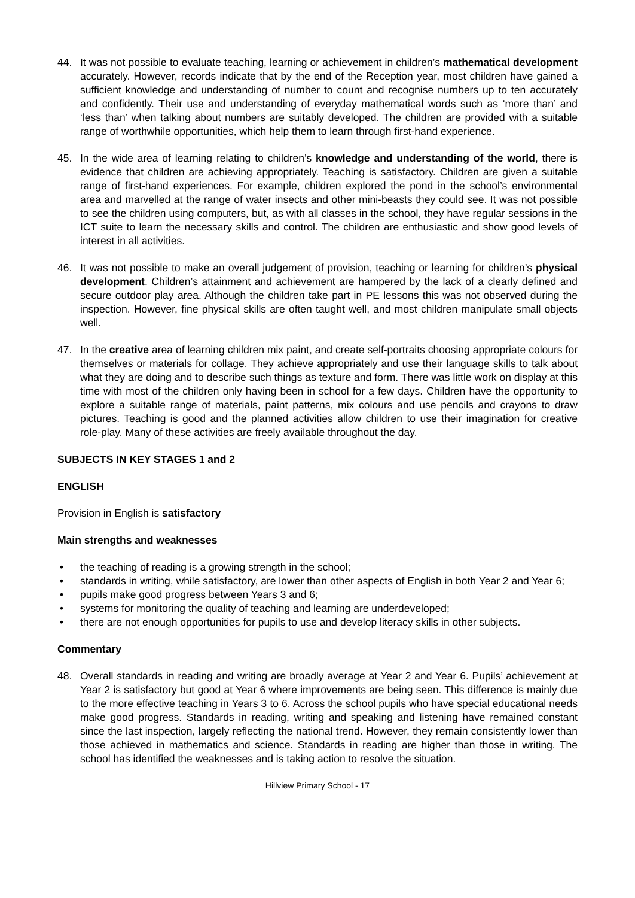44. It was not possible to evaluate teaching, learning or achievement in children’s mathematical development accurately. However, records indicate that by the end of the Reception year, most children have gained a sufficient knowledge and understanding of number to count and recognise numbers up to ten accurately and confidently. Their use and understanding of everyday mathematical words such as ‘more than’ and ‘less than’ when talking about numbers are suitably developed. The children are provided with a suitable range of worthwhile opportunities, which help them to learn through first-hand experience.
45. In the wide area of learning relating to children’s knowledge and understanding of the world, there is evidence that children are achieving appropriately. Teaching is satisfactory. Children are given a suitable range of first-hand experiences. For example, children explored the pond in the school’s environmental area and marvelled at the range of water insects and other mini-beasts they could see. It was not possible to see the children using computers, but, as with all classes in the school, they have regular sessions in the ICT suite to learn the necessary skills and control. The children are enthusiastic and show good levels of interest in all activities.
46. It was not possible to make an overall judgement of provision, teaching or learning for children’s physical development. Children’s attainment and achievement are hampered by the lack of a clearly defined and secure outdoor play area. Although the children take part in PE lessons this was not observed during the inspection. However, fine physical skills are often taught well, and most children manipulate small objects well.
47. In the creative area of learning children mix paint, and create self-portraits choosing appropriate colours for themselves or materials for collage. They achieve appropriately and use their language skills to talk about what they are doing and to describe such things as texture and form. There was little work on display at this time with most of the children only having been in school for a few days. Children have the opportunity to explore a suitable range of materials, paint patterns, mix colours and use pencils and crayons to draw pictures. Teaching is good and the planned activities allow children to use their imagination for creative role-play. Many of these activities are freely available throughout the day.
SUBJECTS IN KEY STAGES 1 and 2
ENGLISH
Provision in English is satisfactory
Main strengths and weaknesses
• the teaching of reading is a growing strength in the school;
• standards in writing, while satisfactory, are lower than other aspects of English in both Year 2 and Year 6;
• pupils make good progress between Years 3 and 6;
• systems for monitoring the quality of teaching and learning are underdeveloped;
• there are not enough opportunities for pupils to use and develop literacy skills in other subjects.
Commentary
48. Overall standards in reading and writing are broadly average at Year 2 and Year 6. Pupils’ achievement at Year 2 is satisfactory but good at Year 6 where improvements are being seen. This difference is mainly due to the more effective teaching in Years 3 to 6. Across the school pupils who have special educational needs make good progress. Standards in reading, writing and speaking and listening have remained constant since the last inspection, largely reflecting the national trend. However, they remain consistently lower than those achieved in mathematics and science. Standards in reading are higher than those in writing. The school has identified the weaknesses and is taking action to resolve the situation.
Hillview Primary School - 17